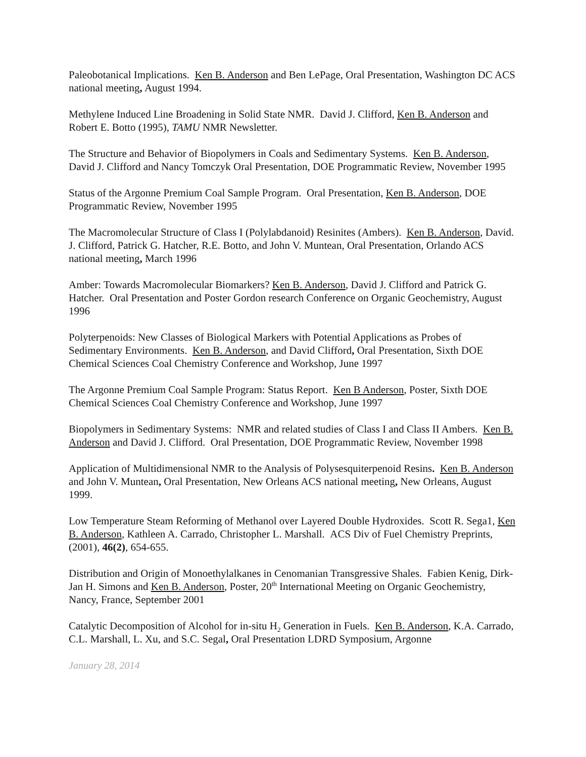Paleobotanical Implications. Ken B. Anderson and Ben LePage, Oral Presentation, Washington DC ACS national meeting, August 1994.
Methylene Induced Line Broadening in Solid State NMR. David J. Clifford, Ken B. Anderson and Robert E. Botto (1995), TAMU NMR Newsletter.
The Structure and Behavior of Biopolymers in Coals and Sedimentary Systems. Ken B. Anderson, David J. Clifford and Nancy Tomczyk Oral Presentation, DOE Programmatic Review, November 1995
Status of the Argonne Premium Coal Sample Program. Oral Presentation, Ken B. Anderson, DOE Programmatic Review, November 1995
The Macromolecular Structure of Class I (Polylabdanoid) Resinites (Ambers). Ken B. Anderson, David. J. Clifford, Patrick G. Hatcher, R.E. Botto, and John V. Muntean, Oral Presentation, Orlando ACS national meeting, March 1996
Amber: Towards Macromolecular Biomarkers? Ken B. Anderson, David J. Clifford and Patrick G. Hatcher. Oral Presentation and Poster Gordon research Conference on Organic Geochemistry, August 1996
Polyterpenoids: New Classes of Biological Markers with Potential Applications as Probes of Sedimentary Environments. Ken B. Anderson, and David Clifford, Oral Presentation, Sixth DOE Chemical Sciences Coal Chemistry Conference and Workshop, June 1997
The Argonne Premium Coal Sample Program: Status Report. Ken B Anderson, Poster, Sixth DOE Chemical Sciences Coal Chemistry Conference and Workshop, June 1997
Biopolymers in Sedimentary Systems: NMR and related studies of Class I and Class II Ambers. Ken B. Anderson and David J. Clifford. Oral Presentation, DOE Programmatic Review, November 1998
Application of Multidimensional NMR to the Analysis of Polysesquiterpenoid Resins. Ken B. Anderson and John V. Muntean, Oral Presentation, New Orleans ACS national meeting, New Orleans, August 1999.
Low Temperature Steam Reforming of Methanol over Layered Double Hydroxides. Scott R. Sega1, Ken B. Anderson, Kathleen A. Carrado, Christopher L. Marshall. ACS Div of Fuel Chemistry Preprints, (2001), 46(2), 654-655.
Distribution and Origin of Monoethylalkanes in Cenomanian Transgressive Shales. Fabien Kenig, Dirk-Jan H. Simons and Ken B. Anderson, Poster, 20<sup>th</sup> International Meeting on Organic Geochemistry, Nancy, France, September 2001
Catalytic Decomposition of Alcohol for in-situ H<sub>2</sub> Generation in Fuels. Ken B. Anderson, K.A. Carrado, C.L. Marshall, L. Xu, and S.C. Segal, Oral Presentation LDRD Symposium, Argonne
January 28, 2014